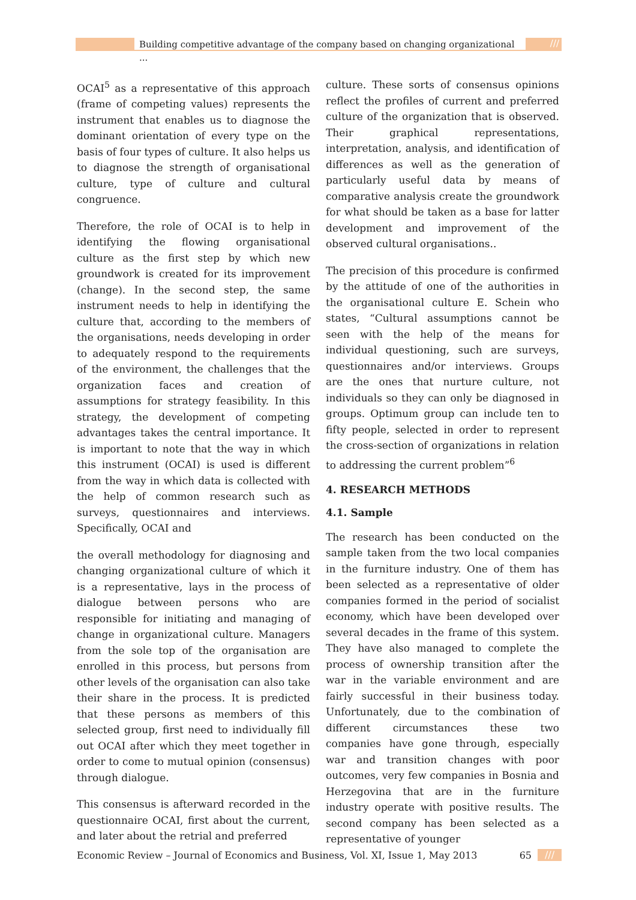Building competitive advantage of the company based on changing organizational ...
///
OCAI<sup>5</sup> as a representative of this approach (frame of competing values) represents the instrument that enables us to diagnose the dominant orientation of every type on the basis of four types of culture. It also helps us to diagnose the strength of organisational culture, type of culture and cultural congruence.
Therefore, the role of OCAI is to help in identifying the flowing organisational culture as the first step by which new groundwork is created for its improvement (change). In the second step, the same instrument needs to help in identifying the culture that, according to the members of the organisations, needs developing in order to adequately respond to the requirements of the environment, the challenges that the organization faces and creation of assumptions for strategy feasibility. In this strategy, the development of competing advantages takes the central importance. It is important to note that the way in which this instrument (OCAI) is used is different from the way in which data is collected with the help of common research such as surveys, questionnaires and interviews. Specifically, OCAI and
the overall methodology for diagnosing and changing organizational culture of which it is a representative, lays in the process of dialogue between persons who are responsible for initiating and managing of change in organizational culture. Managers from the sole top of the organisation are enrolled in this process, but persons from other levels of the organisation can also take their share in the process. It is predicted that these persons as members of this selected group, first need to individually fill out OCAI after which they meet together in order to come to mutual opinion (consensus) through dialogue.
This consensus is afterward recorded in the questionnaire OCAI, first about the current, and later about the retrial and preferred
culture. These sorts of consensus opinions reflect the profiles of current and preferred culture of the organization that is observed. Their graphical representations, interpretation, analysis, and identification of differences as well as the generation of particularly useful data by means of comparative analysis create the groundwork for what should be taken as a base for latter development and improvement of the observed cultural organisations..
The precision of this procedure is confirmed by the attitude of one of the authorities in the organisational culture E. Schein who states, “Cultural assumptions cannot be seen with the help of the means for individual questioning, such are surveys, questionnaires and/or interviews. Groups are the ones that nurture culture, not individuals so they can only be diagnosed in groups. Optimum group can include ten to fifty people, selected in order to represent the cross-section of organizations in relation to addressing the current problem”<sup>6</sup>
4. RESEARCH METHODS
4.1. Sample
The research has been conducted on the sample taken from the two local companies in the furniture industry. One of them has been selected as a representative of older companies formed in the period of socialist economy, which have been developed over several decades in the frame of this system. They have also managed to complete the process of ownership transition after the war in the variable environment and are fairly successful in their business today. Unfortunately, due to the combination of different circumstances these two companies have gone through, especially war and transition changes with poor outcomes, very few companies in Bosnia and Herzegovina that are in the furniture industry operate with positive results. The second company has been selected as a representative of younger
Economic Review – Journal of Economics and Business, Vol. XI, Issue 1, May 2013 65 ///